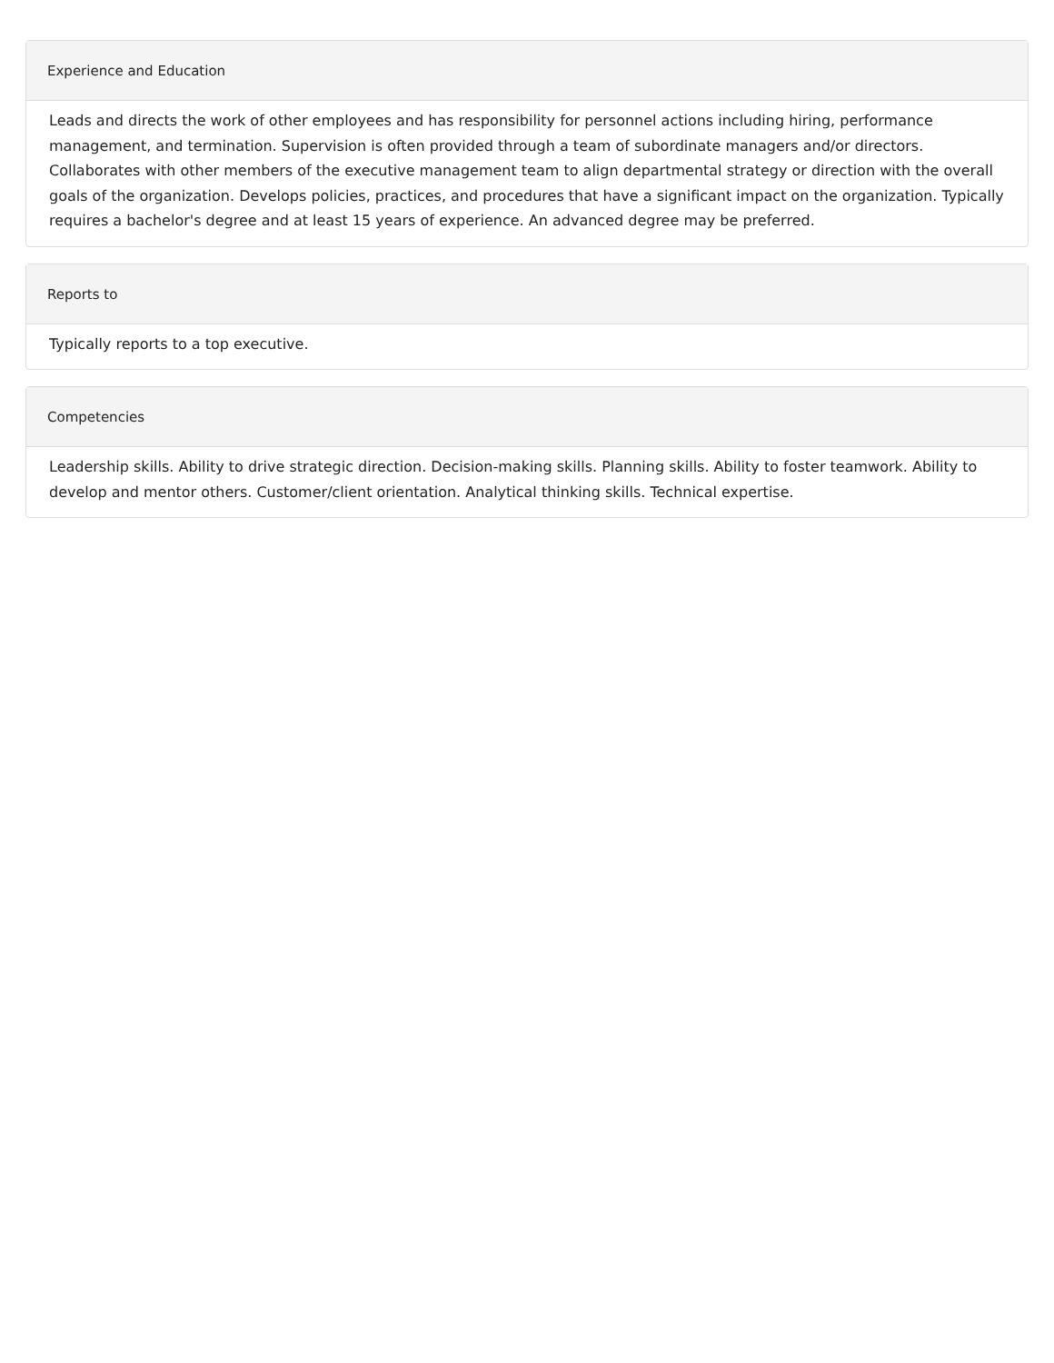Experience and Education
Leads and directs the work of other employees and has responsibility for personnel actions including hiring, performance management, and termination. Supervision is often provided through a team of subordinate managers and/or directors. Collaborates with other members of the executive management team to align departmental strategy or direction with the overall goals of the organization. Develops policies, practices, and procedures that have a significant impact on the organization. Typically requires a bachelor's degree and at least 15 years of experience. An advanced degree may be preferred.
Reports to
Typically reports to a top executive.
Competencies
Leadership skills. Ability to drive strategic direction. Decision-making skills. Planning skills. Ability to foster teamwork. Ability to develop and mentor others. Customer/client orientation. Analytical thinking skills. Technical expertise.